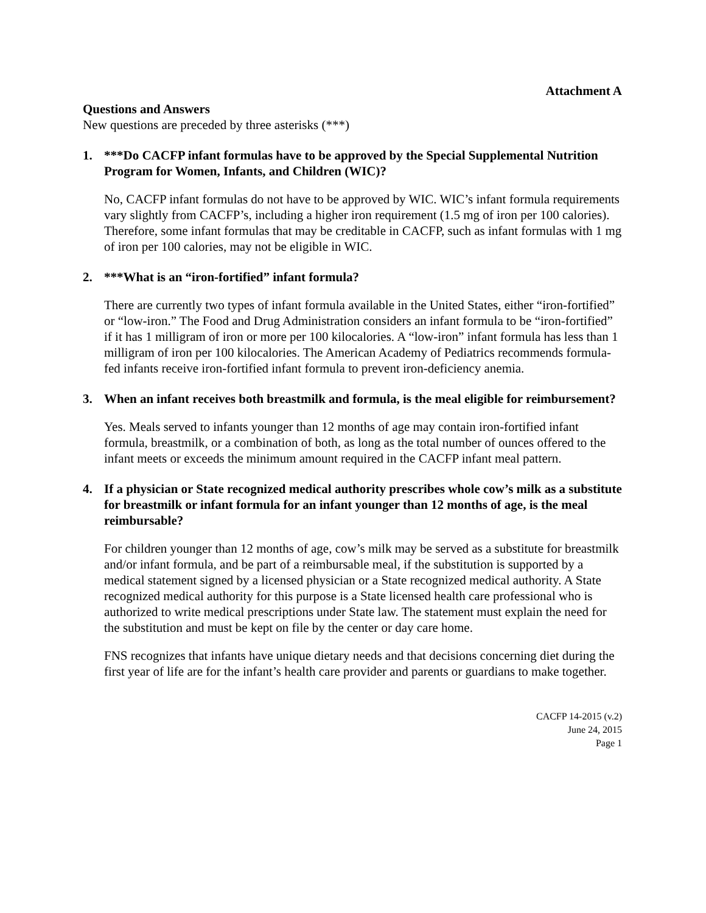Attachment A
Questions and Answers
New questions are preceded by three asterisks (***)
1. ***Do CACFP infant formulas have to be approved by the Special Supplemental Nutrition Program for Women, Infants, and Children (WIC)?
No, CACFP infant formulas do not have to be approved by WIC. WIC’s infant formula requirements vary slightly from CACFP’s, including a higher iron requirement (1.5 mg of iron per 100 calories). Therefore, some infant formulas that may be creditable in CACFP, such as infant formulas with 1 mg of iron per 100 calories, may not be eligible in WIC.
2. ***What is an “iron-fortified” infant formula?
There are currently two types of infant formula available in the United States, either “iron-fortified” or “low-iron.” The Food and Drug Administration considers an infant formula to be “iron-fortified” if it has 1 milligram of iron or more per 100 kilocalories. A “low-iron” infant formula has less than 1 milligram of iron per 100 kilocalories. The American Academy of Pediatrics recommends formula-fed infants receive iron-fortified infant formula to prevent iron-deficiency anemia.
3. When an infant receives both breastmilk and formula, is the meal eligible for reimbursement?
Yes. Meals served to infants younger than 12 months of age may contain iron-fortified infant formula, breastmilk, or a combination of both, as long as the total number of ounces offered to the infant meets or exceeds the minimum amount required in the CACFP infant meal pattern.
4. If a physician or State recognized medical authority prescribes whole cow’s milk as a substitute for breastmilk or infant formula for an infant younger than 12 months of age, is the meal reimbursable?
For children younger than 12 months of age, cow’s milk may be served as a substitute for breastmilk and/or infant formula, and be part of a reimbursable meal, if the substitution is supported by a medical statement signed by a licensed physician or a State recognized medical authority. A State recognized medical authority for this purpose is a State licensed health care professional who is authorized to write medical prescriptions under State law. The statement must explain the need for the substitution and must be kept on file by the center or day care home.
FNS recognizes that infants have unique dietary needs and that decisions concerning diet during the first year of life are for the infant’s health care provider and parents or guardians to make together.
CACFP 14-2015 (v.2)
June 24, 2015
Page 1